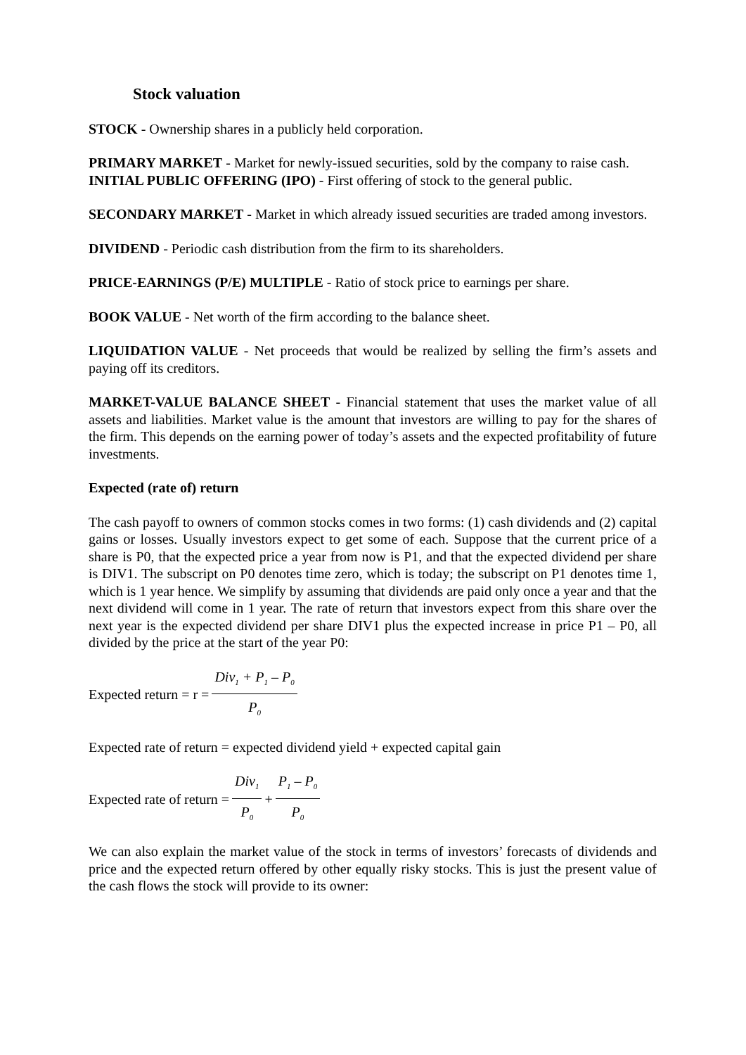Stock valuation
STOCK - Ownership shares in a publicly held corporation.
PRIMARY MARKET - Market for newly-issued securities, sold by the company to raise cash.
INITIAL PUBLIC OFFERING (IPO) - First offering of stock to the general public.
SECONDARY MARKET - Market in which already issued securities are traded among investors.
DIVIDEND - Periodic cash distribution from the firm to its shareholders.
PRICE-EARNINGS (P/E) MULTIPLE - Ratio of stock price to earnings per share.
BOOK VALUE - Net worth of the firm according to the balance sheet.
LIQUIDATION VALUE - Net proceeds that would be realized by selling the firm’s assets and paying off its creditors.
MARKET-VALUE BALANCE SHEET - Financial statement that uses the market value of all assets and liabilities. Market value is the amount that investors are willing to pay for the shares of the firm. This depends on the earning power of today’s assets and the expected profitability of future investments.
Expected (rate of) return
The cash payoff to owners of common stocks comes in two forms: (1) cash dividends and (2) capital gains or losses. Usually investors expect to get some of each. Suppose that the current price of a share is P0, that the expected price a year from now is P1, and that the expected dividend per share is DIV1. The subscript on P0 denotes time zero, which is today; the subscript on P1 denotes time 1, which is 1 year hence. We simplify by assuming that dividends are paid only once a year and that the next dividend will come in 1 year. The rate of return that investors expect from this share over the next year is the expected dividend per share DIV1 plus the expected increase in price P1 – P0, all divided by the price at the start of the year P0:
Expected return = r = Div<sub>1</sub> + P<sub>1</sub> – P<sub>0</sub> P<sub>0</sub>
Expected rate of return = expected dividend yield + expected capital gain
Expected rate of return = Div<sub>1</sub> P<sub>0</sub> + P<sub>1</sub> – P<sub>0</sub> P<sub>0</sub>
We can also explain the market value of the stock in terms of investors’ forecasts of dividends and price and the expected return offered by other equally risky stocks. This is just the present value of the cash flows the stock will provide to its owner: